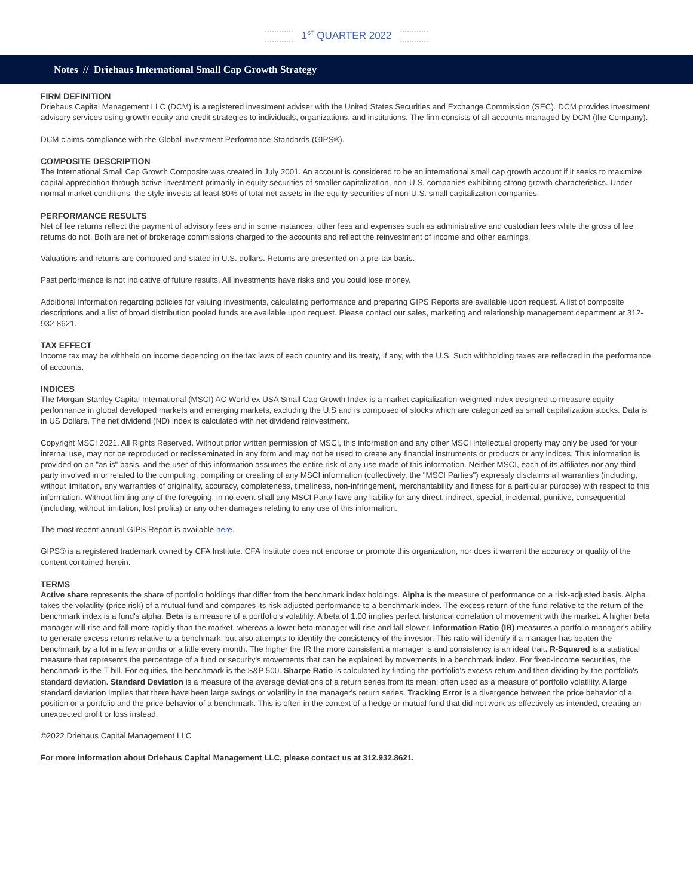1<sup>ST</sup> QUARTER 2022
Notes // Driehaus International Small Cap Growth Strategy
FIRM DEFINITION
Driehaus Capital Management LLC (DCM) is a registered investment adviser with the United States Securities and Exchange Commission (SEC). DCM provides investment advisory services using growth equity and credit strategies to individuals, organizations, and institutions. The firm consists of all accounts managed by DCM (the Company).
DCM claims compliance with the Global Investment Performance Standards (GIPS®).
COMPOSITE DESCRIPTION
The International Small Cap Growth Composite was created in July 2001. An account is considered to be an international small cap growth account if it seeks to maximize capital appreciation through active investment primarily in equity securities of smaller capitalization, non-U.S. companies exhibiting strong growth characteristics. Under normal market conditions, the style invests at least 80% of total net assets in the equity securities of non-U.S. small capitalization companies.
PERFORMANCE RESULTS
Net of fee returns reflect the payment of advisory fees and in some instances, other fees and expenses such as administrative and custodian fees while the gross of fee returns do not. Both are net of brokerage commissions charged to the accounts and reflect the reinvestment of income and other earnings.
Valuations and returns are computed and stated in U.S. dollars. Returns are presented on a pre-tax basis.
Past performance is not indicative of future results. All investments have risks and you could lose money.
Additional information regarding policies for valuing investments, calculating performance and preparing GIPS Reports are available upon request. A list of composite descriptions and a list of broad distribution pooled funds are available upon request. Please contact our sales, marketing and relationship management department at 312-932-8621.
TAX EFFECT
Income tax may be withheld on income depending on the tax laws of each country and its treaty, if any, with the U.S. Such withholding taxes are reflected in the performance of accounts.
INDICES
The Morgan Stanley Capital International (MSCI) AC World ex USA Small Cap Growth Index is a market capitalization-weighted index designed to measure equity performance in global developed markets and emerging markets, excluding the U.S and is composed of stocks which are categorized as small capitalization stocks. Data is in US Dollars. The net dividend (ND) index is calculated with net dividend reinvestment.
Copyright MSCI 2021. All Rights Reserved. Without prior written permission of MSCI, this information and any other MSCI intellectual property may only be used for your internal use, may not be reproduced or redisseminated in any form and may not be used to create any financial instruments or products or any indices. This information is provided on an "as is" basis, and the user of this information assumes the entire risk of any use made of this information. Neither MSCI, each of its affiliates nor any third party involved in or related to the computing, compiling or creating of any MSCI information (collectively, the "MSCI Parties") expressly disclaims all warranties (including, without limitation, any warranties of originality, accuracy, completeness, timeliness, non-infringement, merchantability and fitness for a particular purpose) with respect to this information. Without limiting any of the foregoing, in no event shall any MSCI Party have any liability for any direct, indirect, special, incidental, punitive, consequential (including, without limitation, lost profits) or any other damages relating to any use of this information.
The most recent annual GIPS Report is available here.
GIPS® is a registered trademark owned by CFA Institute. CFA Institute does not endorse or promote this organization, nor does it warrant the accuracy or quality of the content contained herein.
TERMS
Active share represents the share of portfolio holdings that differ from the benchmark index holdings. Alpha is the measure of performance on a risk-adjusted basis. Alpha takes the volatility (price risk) of a mutual fund and compares its risk-adjusted performance to a benchmark index. The excess return of the fund relative to the return of the benchmark index is a fund's alpha. Beta is a measure of a portfolio's volatility. A beta of 1.00 implies perfect historical correlation of movement with the market. A higher beta manager will rise and fall more rapidly than the market, whereas a lower beta manager will rise and fall slower. Information Ratio (IR) measures a portfolio manager's ability to generate excess returns relative to a benchmark, but also attempts to identify the consistency of the investor. This ratio will identify if a manager has beaten the benchmark by a lot in a few months or a little every month. The higher the IR the more consistent a manager is and consistency is an ideal trait. R-Squared is a statistical measure that represents the percentage of a fund or security's movements that can be explained by movements in a benchmark index. For fixed-income securities, the benchmark is the T-bill. For equities, the benchmark is the S&P 500. Sharpe Ratio is calculated by finding the portfolio's excess return and then dividing by the portfolio's standard deviation. Standard Deviation is a measure of the average deviations of a return series from its mean; often used as a measure of portfolio volatility. A large standard deviation implies that there have been large swings or volatility in the manager's return series. Tracking Error is a divergence between the price behavior of a position or a portfolio and the price behavior of a benchmark. This is often in the context of a hedge or mutual fund that did not work as effectively as intended, creating an unexpected profit or loss instead.
©2022 Driehaus Capital Management LLC
For more information about Driehaus Capital Management LLC, please contact us at 312.932.8621.